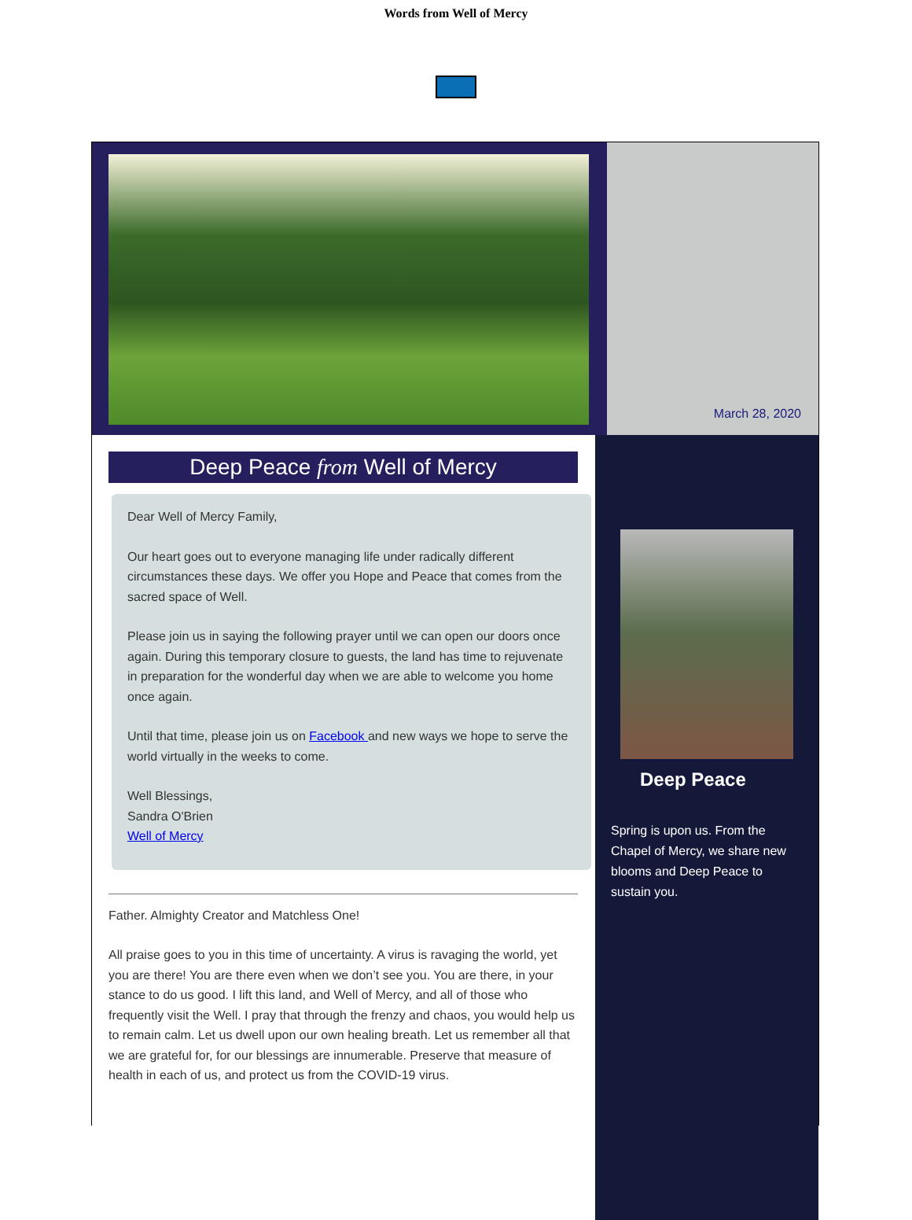Words from Well of Mercy
March 28, 2020
Deep Peace from Well of Mercy
Dear Well of Mercy Family,
Our heart goes out to everyone managing life under radically different circumstances these days. We offer you Hope and Peace that comes from the sacred space of Well.
Please join us in saying the following prayer until we can open our doors once again. During this temporary closure to guests, the land has time to rejuvenate in preparation for the wonderful day when we are able to welcome you home once again.
Until that time, please join us on Facebook and new ways we hope to serve the world virtually in the weeks to come.
Well Blessings,
Sandra O'Brien
Well of Mercy
Father. Almighty Creator and Matchless One!
All praise goes to you in this time of uncertainty. A virus is ravaging the world, yet you are there! You are there even when we don’t see you. You are there, in your stance to do us good. I lift this land, and Well of Mercy, and all of those who frequently visit the Well. I pray that through the frenzy and chaos, you would help us to remain calm. Let us dwell upon our own healing breath. Let us remember all that we are grateful for, for our blessings are innumerable. Preserve that measure of health in each of us, and protect us from the COVID-19 virus.
Deep Peace
Spring is upon us. From the Chapel of Mercy, we share new blooms and Deep Peace to sustain you.